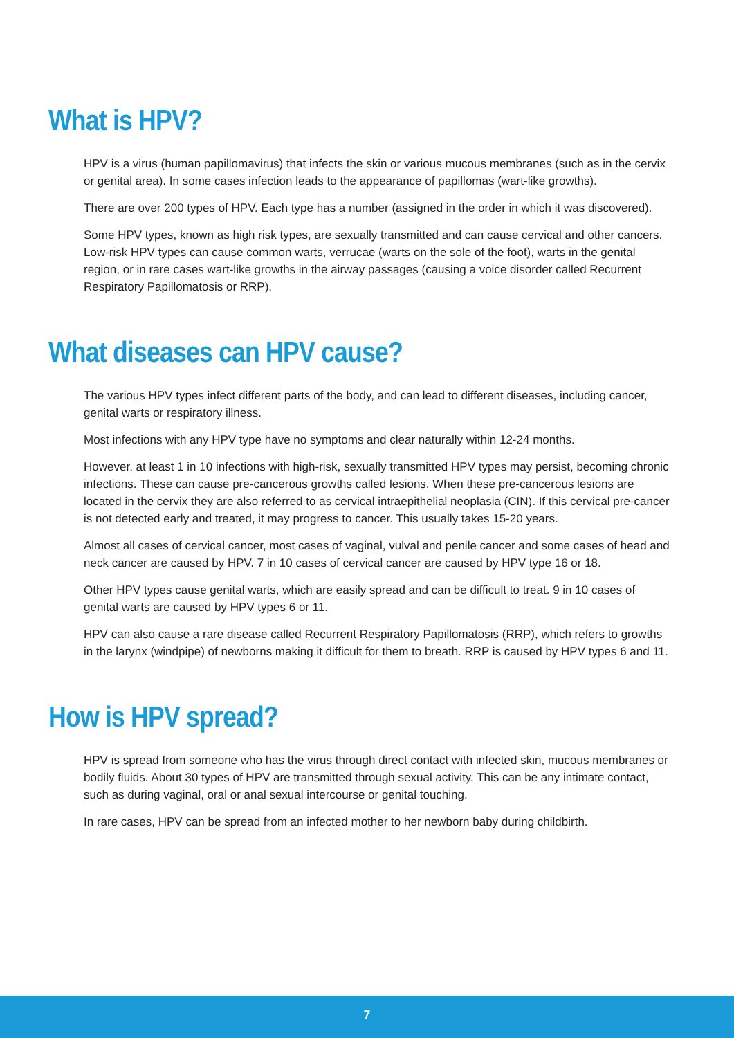What is HPV?
HPV is a virus (human papillomavirus) that infects the skin or various mucous membranes (such as in the cervix or genital area). In some cases infection leads to the appearance of papillomas (wart-like growths).
There are over 200 types of HPV. Each type has a number (assigned in the order in which it was discovered).
Some HPV types, known as high risk types, are sexually transmitted and can cause cervical and other cancers. Low-risk HPV types can cause common warts, verrucae (warts on the sole of the foot), warts in the genital region, or in rare cases wart-like growths in the airway passages (causing a voice disorder called Recurrent Respiratory Papillomatosis or RRP).
What diseases can HPV cause?
The various HPV types infect different parts of the body, and can lead to different diseases, including cancer, genital warts or respiratory illness.
Most infections with any HPV type have no symptoms and clear naturally within 12-24 months.
However, at least 1 in 10 infections with high-risk, sexually transmitted HPV types may persist, becoming chronic infections. These can cause pre-cancerous growths called lesions. When these pre-cancerous lesions are located in the cervix they are also referred to as cervical intraepithelial neoplasia (CIN). If this cervical pre-cancer is not detected early and treated, it may progress to cancer. This usually takes 15-20 years.
Almost all cases of cervical cancer, most cases of vaginal, vulval and penile cancer and some cases of head and neck cancer are caused by HPV. 7 in 10 cases of cervical cancer are caused by HPV type 16 or 18.
Other HPV types cause genital warts, which are easily spread and can be difficult to treat. 9 in 10 cases of genital warts are caused by HPV types 6 or 11.
HPV can also cause a rare disease called Recurrent Respiratory Papillomatosis (RRP), which refers to growths in the larynx (windpipe) of newborns making it difficult for them to breath. RRP is caused by HPV types 6 and 11.
How is HPV spread?
HPV is spread from someone who has the virus through direct contact with infected skin, mucous membranes or bodily fluids. About 30 types of HPV are transmitted through sexual activity. This can be any intimate contact, such as during vaginal, oral or anal sexual intercourse or genital touching.
In rare cases, HPV can be spread from an infected mother to her newborn baby during childbirth.
7